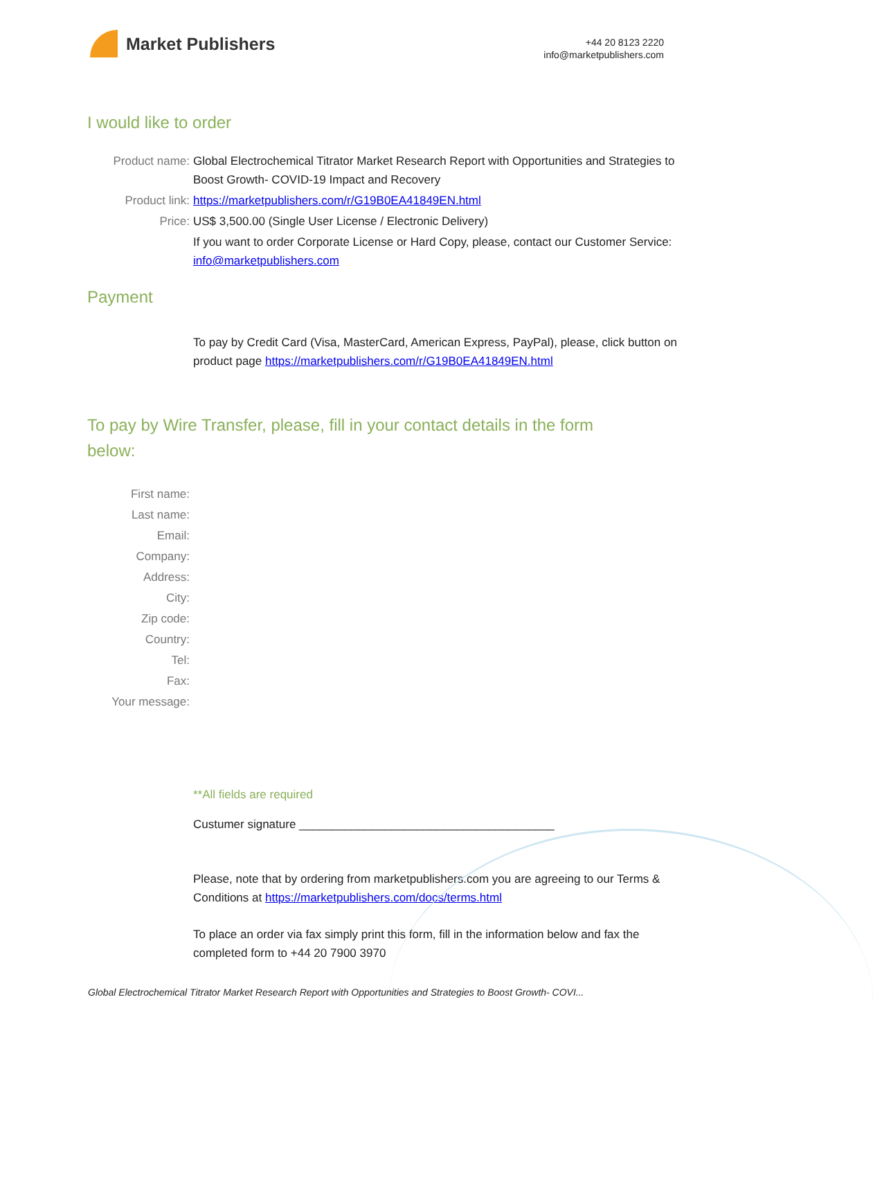Market Publishers
+44 20 8123 2220
info@marketpublishers.com
I would like to order
Product name: Global Electrochemical Titrator Market Research Report with Opportunities and Strategies to Boost Growth- COVID-19 Impact and Recovery
Product link: https://marketpublishers.com/r/G19B0EA41849EN.html
Price: US$ 3,500.00 (Single User License / Electronic Delivery)
If you want to order Corporate License or Hard Copy, please, contact our Customer Service:
info@marketpublishers.com
Payment
To pay by Credit Card (Visa, MasterCard, American Express, PayPal), please, click button on product page https://marketpublishers.com/r/G19B0EA41849EN.html
To pay by Wire Transfer, please, fill in your contact details in the form below:
First name:
Last name:
Email:
Company:
Address:
City:
Zip code:
Country:
Tel:
Fax:
Your message:
**All fields are required
Custumer signature _______________________________________
Please, note that by ordering from marketpublishers.com you are agreeing to our Terms & Conditions at https://marketpublishers.com/docs/terms.html
To place an order via fax simply print this form, fill in the information below and fax the completed form to +44 20 7900 3970
Global Electrochemical Titrator Market Research Report with Opportunities and Strategies to Boost Growth- COVI...